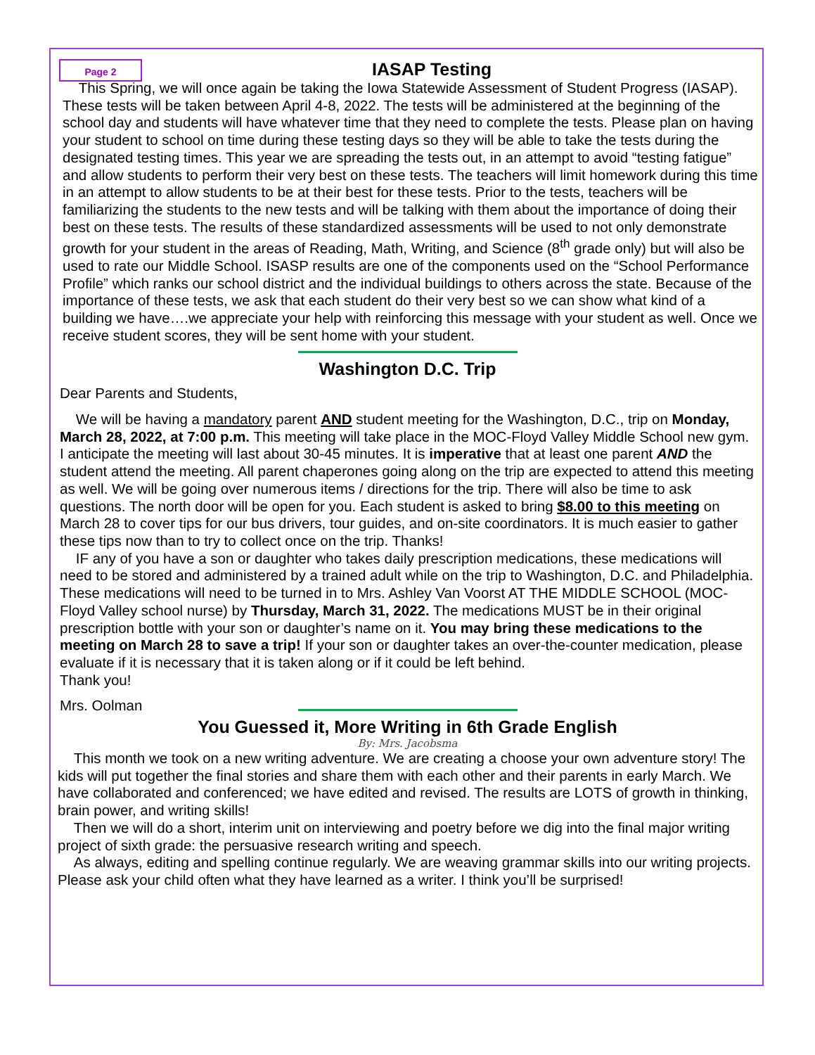Page 2
IASAP Testing
This Spring, we will once again be taking the Iowa Statewide Assessment of Student Progress (IASAP). These tests will be taken between April 4-8, 2022. The tests will be administered at the beginning of the school day and students will have whatever time that they need to complete the tests. Please plan on having your student to school on time during these testing days so they will be able to take the tests during the designated testing times. This year we are spreading the tests out, in an attempt to avoid “testing fatigue” and allow students to perform their very best on these tests. The teachers will limit homework during this time in an attempt to allow students to be at their best for these tests. Prior to the tests, teachers will be familiarizing the students to the new tests and will be talking with them about the importance of doing their best on these tests. The results of these standardized assessments will be used to not only demonstrate growth for your student in the areas of Reading, Math, Writing, and Science (8<sup>th</sup> grade only) but will also be used to rate our Middle School. ISASP results are one of the components used on the “School Performance Profile” which ranks our school district and the individual buildings to others across the state. Because of the importance of these tests, we ask that each student do their very best so we can show what kind of a building we have….we appreciate your help with reinforcing this message with your student as well. Once we receive student scores, they will be sent home with your student.
Washington D.C. Trip
Dear Parents and Students,
We will be having a mandatory parent AND student meeting for the Washington, D.C., trip on Monday, March 28, 2022, at 7:00 p.m. This meeting will take place in the MOC-Floyd Valley Middle School new gym. I anticipate the meeting will last about 30-45 minutes. It is imperative that at least one parent AND the student attend the meeting. All parent chaperones going along on the trip are expected to attend this meeting as well. We will be going over numerous items / directions for the trip. There will also be time to ask questions. The north door will be open for you. Each student is asked to bring $8.00 to this meeting on March 28 to cover tips for our bus drivers, tour guides, and on-site coordinators. It is much easier to gather these tips now than to try to collect once on the trip. Thanks!
IF any of you have a son or daughter who takes daily prescription medications, these medications will need to be stored and administered by a trained adult while on the trip to Washington, D.C. and Philadelphia. These medications will need to be turned in to Mrs. Ashley Van Voorst AT THE MIDDLE SCHOOL (MOC-Floyd Valley school nurse) by Thursday, March 31, 2022. The medications MUST be in their original prescription bottle with your son or daughter’s name on it. You may bring these medications to the meeting on March 28 to save a trip! If your son or daughter takes an over-the-counter medication, please evaluate if it is necessary that it is taken along or if it could be left behind.
Thank you!
Mrs. Oolman
You Guessed it, More Writing in 6th Grade English
By: Mrs. Jacobsma
This month we took on a new writing adventure. We are creating a choose your own adventure story! The kids will put together the final stories and share them with each other and their parents in early March. We have collaborated and conferenced; we have edited and revised. The results are LOTS of growth in thinking, brain power, and writing skills!
Then we will do a short, interim unit on interviewing and poetry before we dig into the final major writing project of sixth grade: the persuasive research writing and speech.
As always, editing and spelling continue regularly. We are weaving grammar skills into our writing projects. Please ask your child often what they have learned as a writer. I think you’ll be surprised!